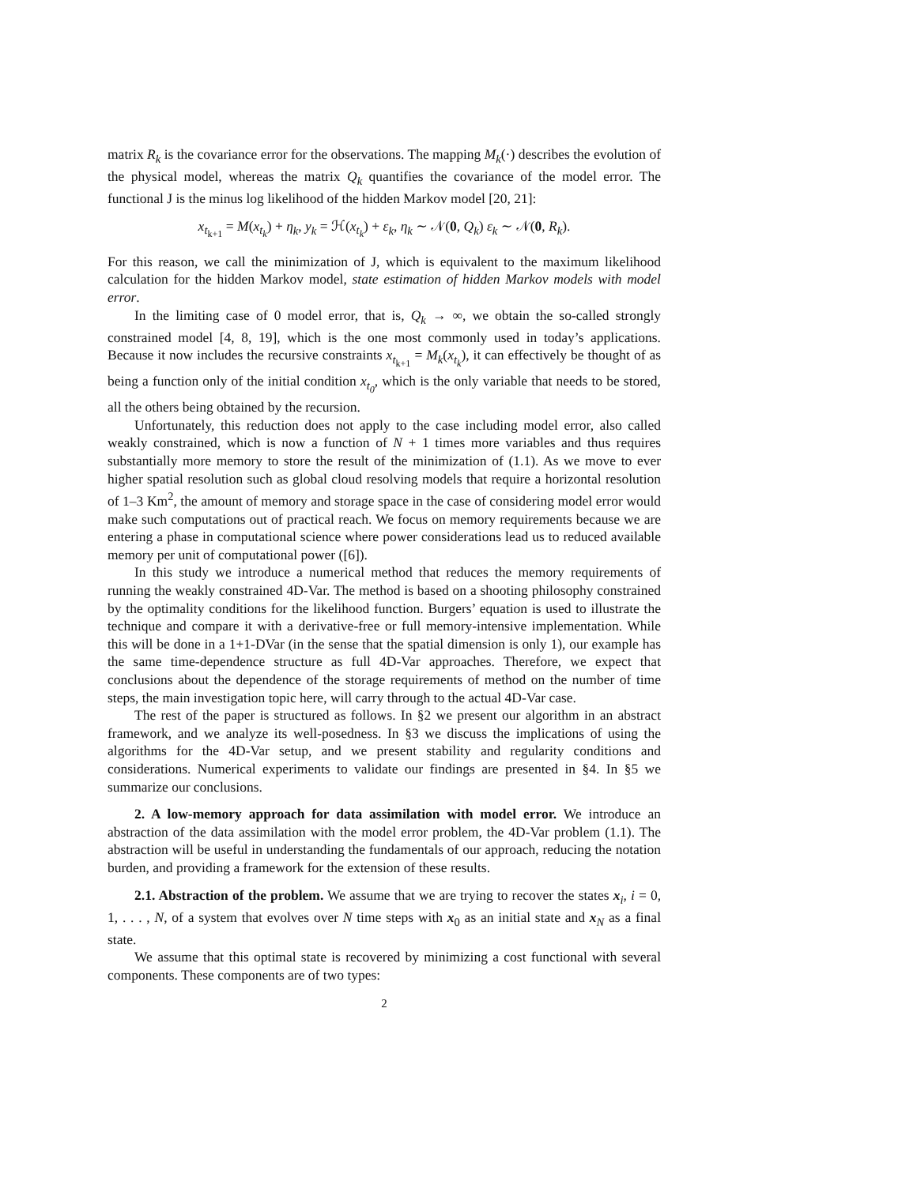matrix R<sub>k</sub> is the covariance error for the observations. The mapping M<sub>k</sub>(·) describes the evolution of the physical model, whereas the matrix Q<sub>k</sub> quantifies the covariance of the model error. The functional J is the minus log likelihood of the hidden Markov model [20, 21]:
x<sub>t<sub>k+1</sub></sub> = M(x<sub>t<sub>k</sub></sub>) + η<sub>k</sub>, y<sub>k</sub> = ℋ(x<sub>t<sub>k</sub></sub>) + ε<sub>k</sub>, η<sub>k</sub> ∼ 𝒩(0, Q<sub>k</sub>) ε<sub>k</sub> ∼ 𝒩(0, R<sub>k</sub>).
For this reason, we call the minimization of J, which is equivalent to the maximum likelihood calculation for the hidden Markov model, state estimation of hidden Markov models with model error.
In the limiting case of 0 model error, that is, Q<sub>k</sub> → ∞, we obtain the so-called strongly constrained model [4, 8, 19], which is the one most commonly used in today’s applications. Because it now includes the recursive constraints x<sub>t<sub>k+1</sub></sub> = M<sub>k</sub>(x<sub>t<sub>k</sub></sub>), it can effectively be thought of as being a function only of the initial condition x<sub>t<sub>0</sub></sub>, which is the only variable that needs to be stored, all the others being obtained by the recursion.
Unfortunately, this reduction does not apply to the case including model error, also called weakly constrained, which is now a function of N + 1 times more variables and thus requires substantially more memory to store the result of the minimization of (1.1). As we move to ever higher spatial resolution such as global cloud resolving models that require a horizontal resolution of 1–3 Km<sup>2</sup>, the amount of memory and storage space in the case of considering model error would make such computations out of practical reach. We focus on memory requirements because we are entering a phase in computational science where power considerations lead us to reduced available memory per unit of computational power ([6]).
In this study we introduce a numerical method that reduces the memory requirements of running the weakly constrained 4D-Var. The method is based on a shooting philosophy constrained by the optimality conditions for the likelihood function. Burgers’ equation is used to illustrate the technique and compare it with a derivative-free or full memory-intensive implementation. While this will be done in a 1+1-DVar (in the sense that the spatial dimension is only 1), our example has the same time-dependence structure as full 4D-Var approaches. Therefore, we expect that conclusions about the dependence of the storage requirements of method on the number of time steps, the main investigation topic here, will carry through to the actual 4D-Var case.
The rest of the paper is structured as follows. In §2 we present our algorithm in an abstract framework, and we analyze its well-posedness. In §3 we discuss the implications of using the algorithms for the 4D-Var setup, and we present stability and regularity conditions and considerations. Numerical experiments to validate our findings are presented in §4. In §5 we summarize our conclusions.
2. A low-memory approach for data assimilation with model error. We introduce an abstraction of the data assimilation with the model error problem, the 4D-Var problem (1.1). The abstraction will be useful in understanding the fundamentals of our approach, reducing the notation burden, and providing a framework for the extension of these results.
2.1. Abstraction of the problem. We assume that we are trying to recover the states x<sub>i</sub>, i = 0, 1, . . . , N, of a system that evolves over N time steps with x<sub>0</sub> as an initial state and x<sub>N</sub> as a final state.
We assume that this optimal state is recovered by minimizing a cost functional with several components. These components are of two types:
2